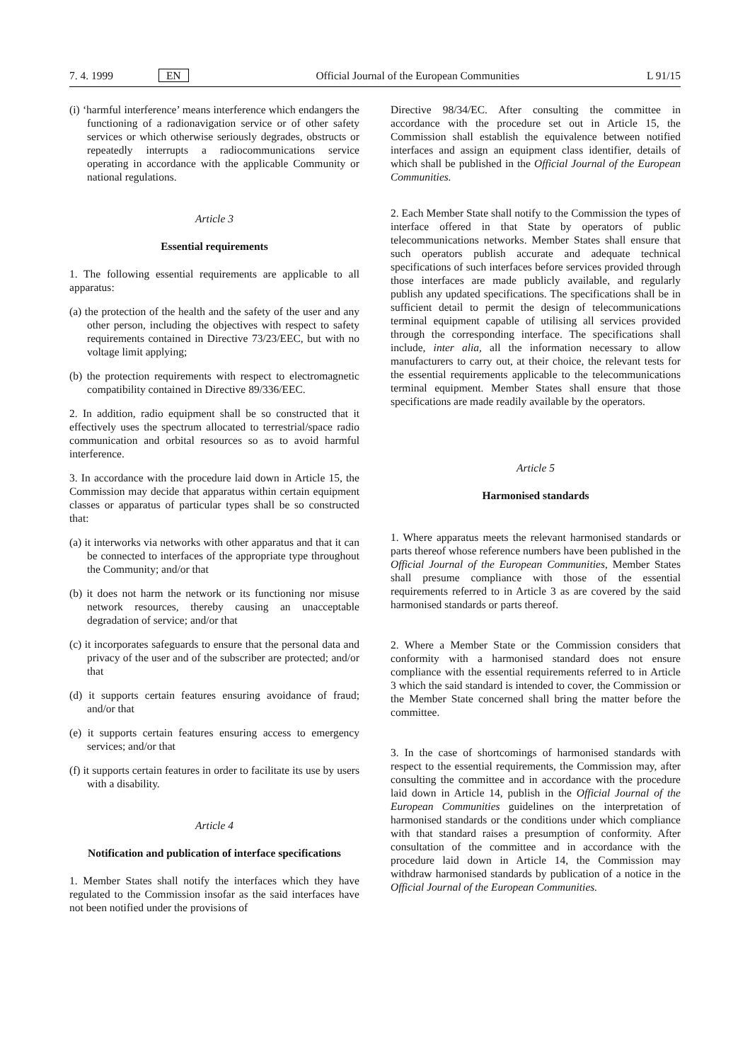7. 4. 1999 EN Official Journal of the European Communities L 91/15
(i) ‘harmful interference’ means interference which endangers the functioning of a radionavigation service or of other safety services or which otherwise seriously degrades, obstructs or repeatedly interrupts a radiocommunications service operating in accordance with the applicable Community or national regulations.
Article 3
Essential requirements
1. The following essential requirements are applicable to all apparatus:
(a) the protection of the health and the safety of the user and any other person, including the objectives with respect to safety requirements contained in Directive 73/23/EEC, but with no voltage limit applying;
(b) the protection requirements with respect to electromagnetic compatibility contained in Directive 89/336/EEC.
2. In addition, radio equipment shall be so constructed that it effectively uses the spectrum allocated to terrestrial/space radio communication and orbital resources so as to avoid harmful interference.
3. In accordance with the procedure laid down in Article 15, the Commission may decide that apparatus within certain equipment classes or apparatus of particular types shall be so constructed that:
(a) it interworks via networks with other apparatus and that it can be connected to interfaces of the appropriate type throughout the Community; and/or that
(b) it does not harm the network or its functioning nor misuse network resources, thereby causing an unacceptable degradation of service; and/or that
(c) it incorporates safeguards to ensure that the personal data and privacy of the user and of the subscriber are protected; and/or that
(d) it supports certain features ensuring avoidance of fraud; and/or that
(e) it supports certain features ensuring access to emergency services; and/or that
(f) it supports certain features in order to facilitate its use by users with a disability.
Article 4
Notification and publication of interface specifications
1. Member States shall notify the interfaces which they have regulated to the Commission insofar as the said interfaces have not been notified under the provisions of
Directive 98/34/EC. After consulting the committee in accordance with the procedure set out in Article 15, the Commission shall establish the equivalence between notified interfaces and assign an equipment class identifier, details of which shall be published in the Official Journal of the European Communities.
2. Each Member State shall notify to the Commission the types of interface offered in that State by operators of public telecommunications networks. Member States shall ensure that such operators publish accurate and adequate technical specifications of such interfaces before services provided through those interfaces are made publicly available, and regularly publish any updated specifications. The specifications shall be in sufficient detail to permit the design of telecommunications terminal equipment capable of utilising all services provided through the corresponding interface. The specifications shall include, inter alia, all the information necessary to allow manufacturers to carry out, at their choice, the relevant tests for the essential requirements applicable to the telecommunications terminal equipment. Member States shall ensure that those specifications are made readily available by the operators.
Article 5
Harmonised standards
1. Where apparatus meets the relevant harmonised standards or parts thereof whose reference numbers have been published in the Official Journal of the European Communities, Member States shall presume compliance with those of the essential requirements referred to in Article 3 as are covered by the said harmonised standards or parts thereof.
2. Where a Member State or the Commission considers that conformity with a harmonised standard does not ensure compliance with the essential requirements referred to in Article 3 which the said standard is intended to cover, the Commission or the Member State concerned shall bring the matter before the committee.
3. In the case of shortcomings of harmonised standards with respect to the essential requirements, the Commission may, after consulting the committee and in accordance with the procedure laid down in Article 14, publish in the Official Journal of the European Communities guidelines on the interpretation of harmonised standards or the conditions under which compliance with that standard raises a presumption of conformity. After consultation of the committee and in accordance with the procedure laid down in Article 14, the Commission may withdraw harmonised standards by publication of a notice in the Official Journal of the European Communities.